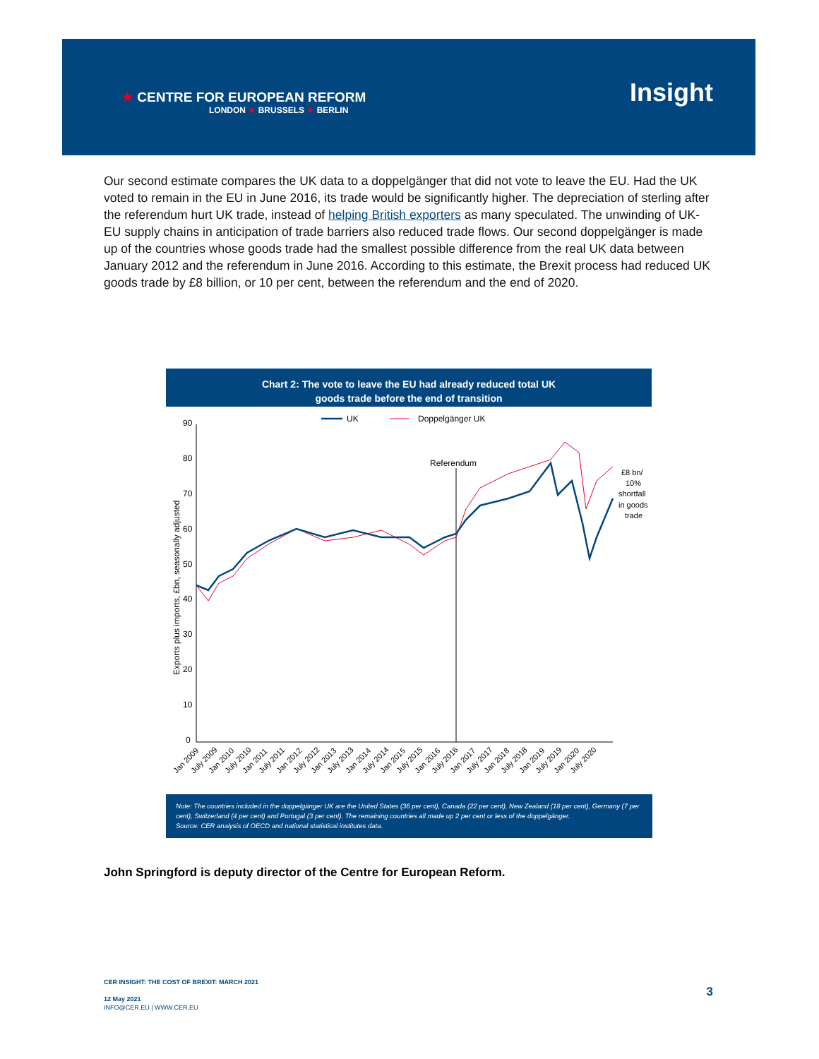★ CENTRE FOR EUROPEAN REFORM
LONDON ★ BRUSSELS ★ BERLIN
Insight
Our second estimate compares the UK data to a doppelgänger that did not vote to leave the EU. Had the UK voted to remain in the EU in June 2016, its trade would be significantly higher. The depreciation of sterling after the referendum hurt UK trade, instead of helping British exporters as many speculated. The unwinding of UK-EU supply chains in anticipation of trade barriers also reduced trade flows. Our second doppelgänger is made up of the countries whose goods trade had the smallest possible difference from the real UK data between January 2012 and the referendum in June 2016. According to this estimate, the Brexit process had reduced UK goods trade by £8 billion, or 10 per cent, between the referendum and the end of 2020.
Chart 2: The vote to leave the EU had already reduced total UK goods trade before the end of transition
90
80
70
60
50
40
30
20
10
0
Exports plus imports, £bn, seasonally adjusted
UK
Doppelgänger UK
Referendum
£8 bn/
10%
shortfall
in goods
trade
Jan 2009
July 2009
Jan 2010
July 2010
Jan 2011
July 2011
Jan 2012
July 2012
Jan 2013
July 2013
Jan 2014
July 2014
Jan 2015
July 2015
Jan 2016
July 2016
Jan 2017
July 2017
Jan 2018
July 2018
Jan 2019
July 2019
Jan 2020
July 2020
Note: The countries included in the doppelgänger UK are the United States (36 per cent), Canada (22 per cent), New Zealand (18 per cent), Germany (7 per cent), Switzerland (4 per cent) and Portugal (3 per cent). The remaining countries all made up 2 per cent or less of the doppelgänger.
Source: CER analysis of OECD and national statistical institutes data.
John Springford is deputy director of the Centre for European Reform.
CER INSIGHT: THE COST OF BREXIT: MARCH 2021
12 May 2021
INFO@CER.EU | WWW.CER.EU
3